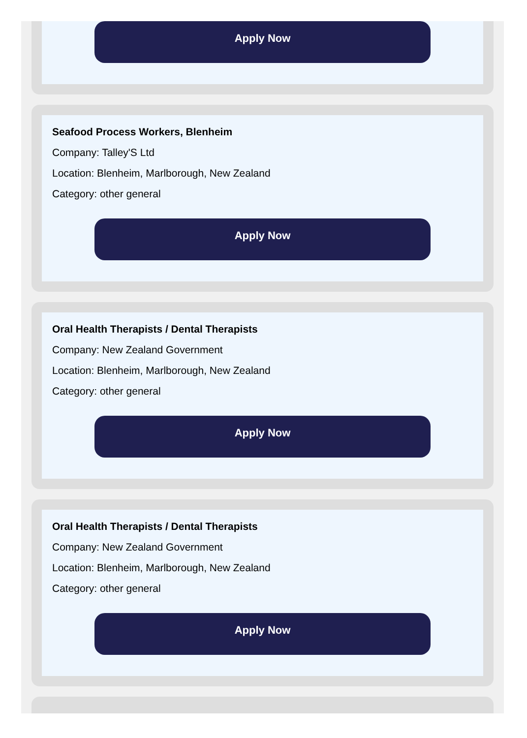Apply Now
Seafood Process Workers, Blenheim
Company: Talley'S Ltd
Location: Blenheim, Marlborough, New Zealand
Category: other general
Apply Now
Oral Health Therapists / Dental Therapists
Company: New Zealand Government
Location: Blenheim, Marlborough, New Zealand
Category: other general
Apply Now
Oral Health Therapists / Dental Therapists
Company: New Zealand Government
Location: Blenheim, Marlborough, New Zealand
Category: other general
Apply Now